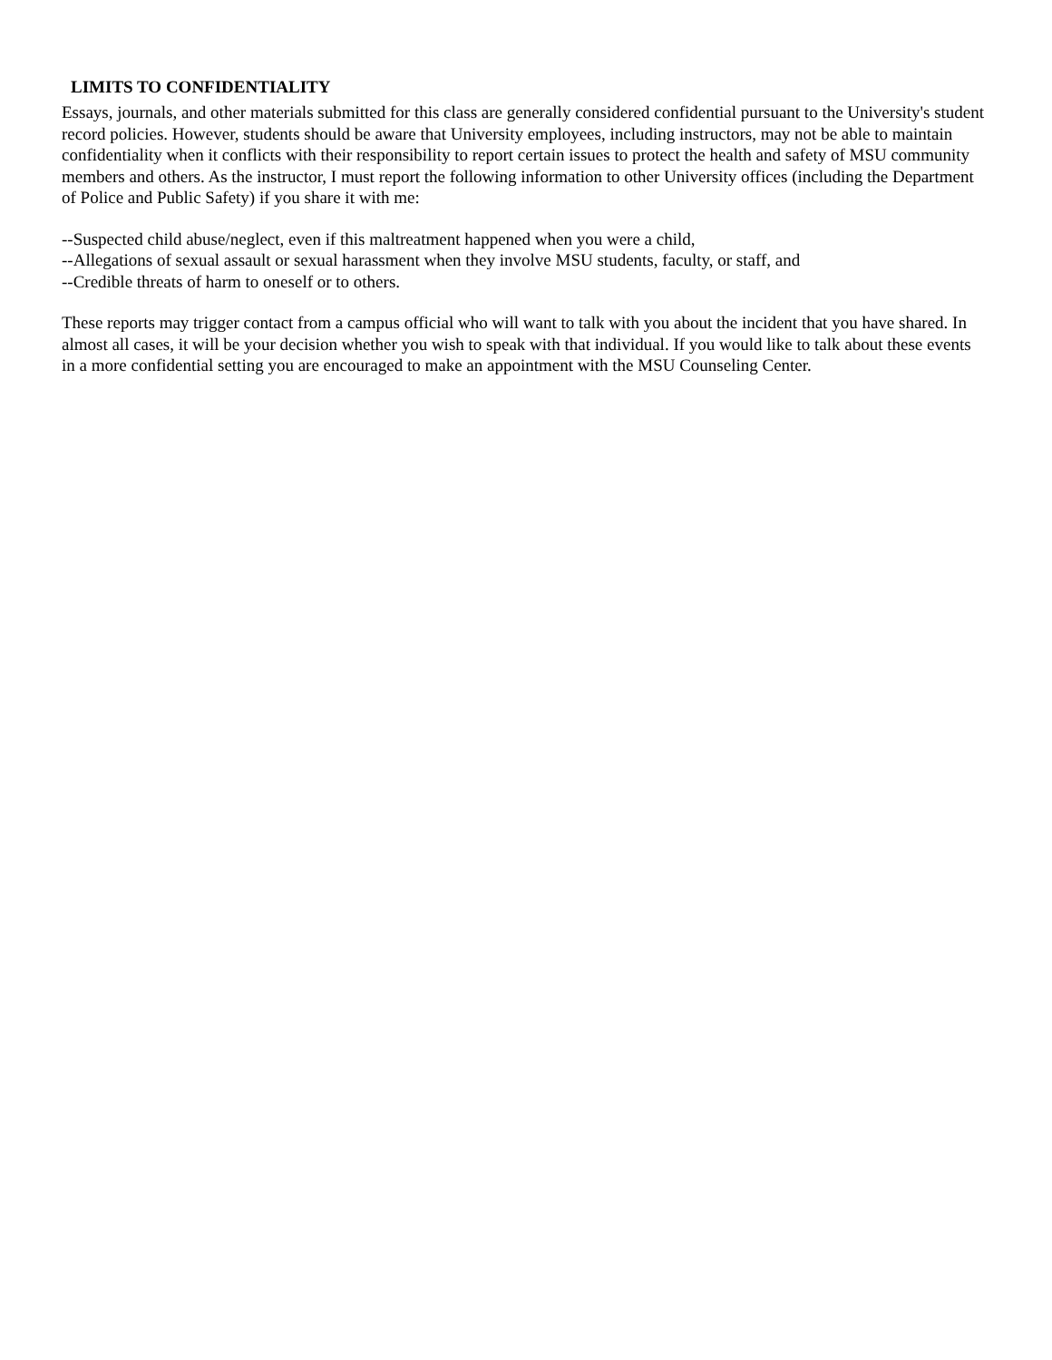LIMITS TO CONFIDENTIALITY
Essays, journals, and other materials submitted for this class are generally considered confidential pursuant to the University's student record policies. However, students should be aware that University employees, including instructors, may not be able to maintain confidentiality when it conflicts with their responsibility to report certain issues to protect the health and safety of MSU community members and others. As the instructor, I must report the following information to other University offices (including the Department of Police and Public Safety) if you share it with me:
--Suspected child abuse/neglect, even if this maltreatment happened when you were a child,
--Allegations of sexual assault or sexual harassment when they involve MSU students, faculty, or staff, and
--Credible threats of harm to oneself or to others.
These reports may trigger contact from a campus official who will want to talk with you about the incident that you have shared. In almost all cases, it will be your decision whether you wish to speak with that individual. If you would like to talk about these events in a more confidential setting you are encouraged to make an appointment with the MSU Counseling Center.